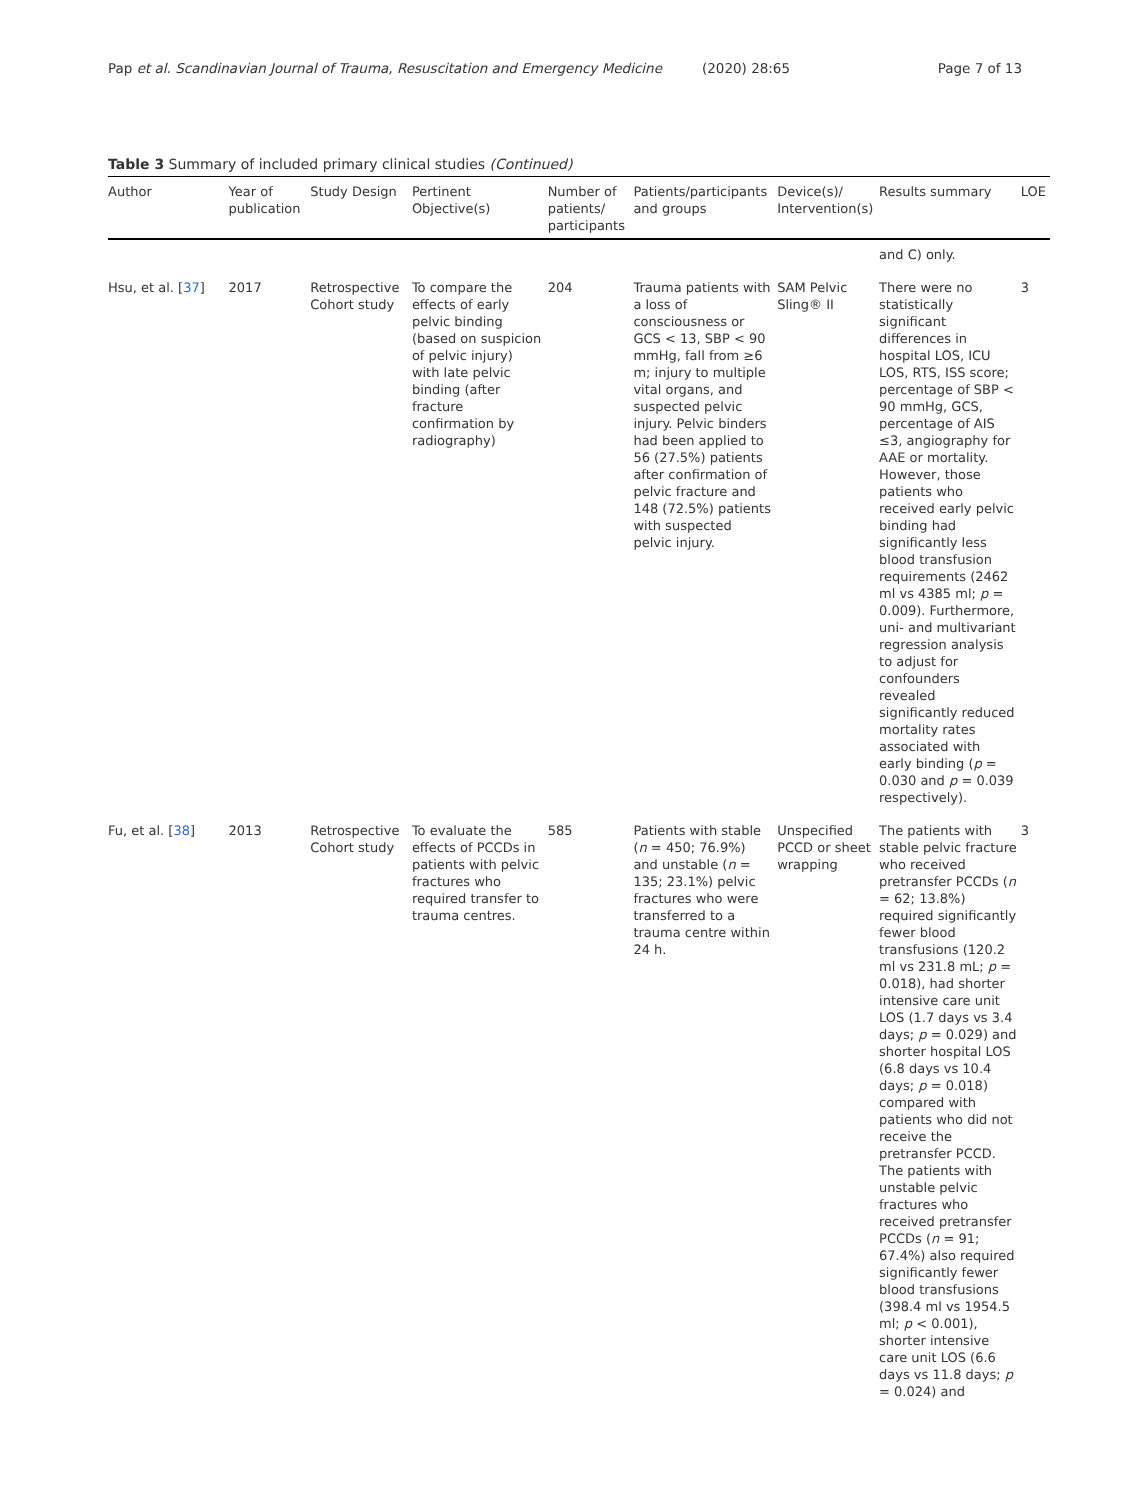Pap et al. Scandinavian Journal of Trauma, Resuscitation and Emergency Medicine (2020) 28:65 Page 7 of 13
Table 3 Summary of included primary clinical studies (Continued)
| Author | Year of publication | Study Design | Pertinent Objective(s) | Number of patients/ participants | Patients/participants and groups | Device(s)/ Intervention(s) | Results summary | LOE |
| --- | --- | --- | --- | --- | --- | --- | --- | --- |
| | | | | | | | and C) only. | |
| Hsu, et al. [ 37 ] | 2017 | Retrospective Cohort study | To compare the effects of early pelvic binding (based on suspicion of pelvic injury) with late pelvic binding (after fracture confirmation by radiography) | 204 | Trauma patients with a loss of consciousness or GCS < 13, SBP < 90 mmHg, fall from ≥6 m; injury to multiple vital organs, and suspected pelvic injury. Pelvic binders had been applied to 56 (27.5%) patients after confirmation of pelvic fracture and 148 (72.5%) patients with suspected pelvic injury. | SAM Pelvic Sling® II | There were no statistically significant differences in hospital LOS, ICU LOS, RTS, ISS score; percentage of SBP < 90 mmHg, GCS, percentage of AIS ≤3, angiography for AAE or mortality. However, those patients who received early pelvic binding had significantly less blood transfusion requirements (2462 ml vs 4385 ml; p = 0.009). Furthermore, uni- and multivariant regression analysis to adjust for confounders revealed significantly reduced mortality rates associated with early binding ( p = 0.030 and p = 0.039 respectively). | 3 |
| Fu, et al. [ 38 ] | 2013 | Retrospective Cohort study | To evaluate the effects of PCCDs in patients with pelvic fractures who required transfer to trauma centres. | 585 | Patients with stable ( n = 450; 76.9%) and unstable ( n = 135; 23.1%) pelvic fractures who were transferred to a trauma centre within 24 h. | Unspecified PCCD or sheet wrapping | The patients with stable pelvic fracture who received pretransfer PCCDs ( n = 62; 13.8%) required significantly fewer blood transfusions (120.2 ml vs 231.8 mL; p = 0.018), had shorter intensive care unit LOS (1.7 days vs 3.4 days; p = 0.029) and shorter hospital LOS (6.8 days vs 10.4 days; p = 0.018) compared with patients who did not receive the pretransfer PCCD. The patients with unstable pelvic fractures who received pretransfer PCCDs ( n = 91; 67.4%) also required significantly fewer blood transfusions (398.4 ml vs 1954.5 ml; p < 0.001), shorter intensive care unit LOS (6.6 days vs 11.8 days; p = 0.024) and | 3 |